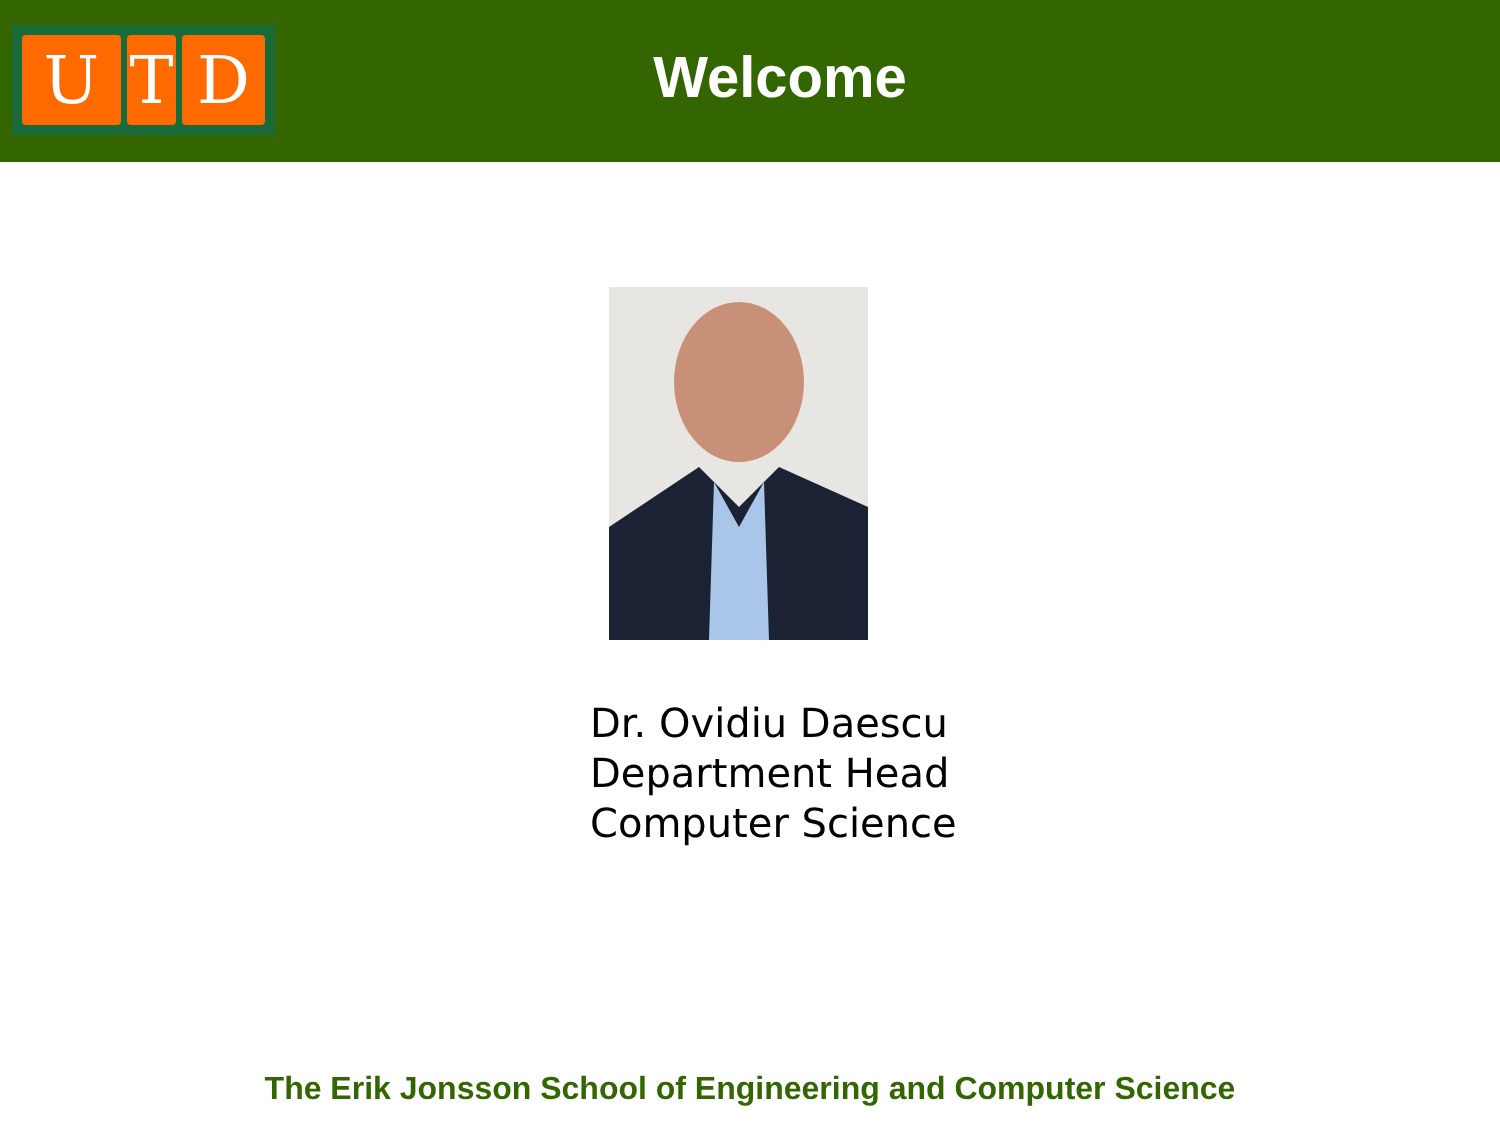U T D
Welcome
Dr. Ovidiu Daescu
Department Head
Computer Science
The Erik Jonsson School of Engineering and Computer Science